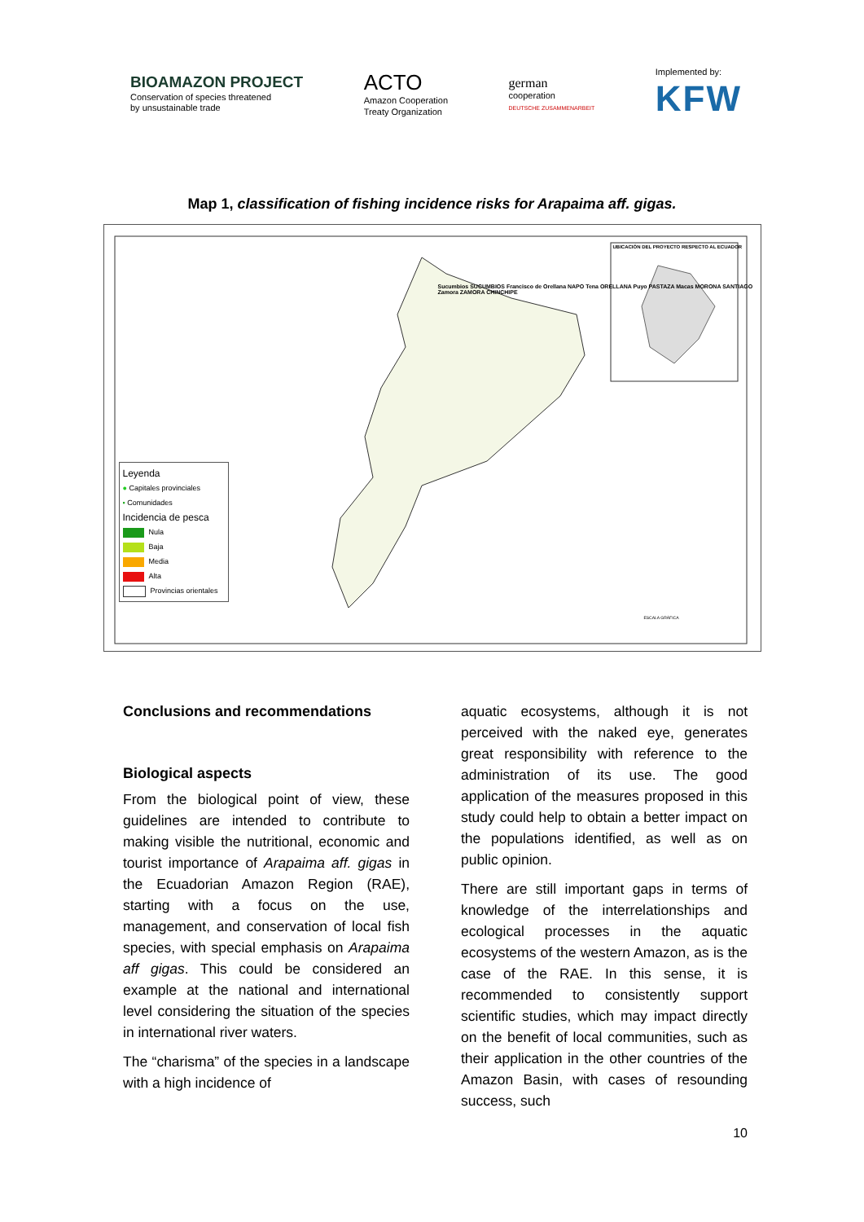BIOAMAZON PROJECT
Conservation of species threatened
by unsustainable trade
ACTO
Amazon Cooperation
Treaty Organization
german
cooperation
DEUTSCHE ZUSAMMENARBEIT
Implemented by:
KFW
Map 1, classification of fishing incidence risks for Arapaima aff. gigas.
UBICACIÓN DEL PROYECTO RESPECTO AL ECUADOR
Sucumbios SUCUMBIOS Francisco de Orellana NAPO Tena ORELLANA Puyo PASTAZA Macas MORONA SANTIAGO Zamora ZAMORA CHINCHIPE
Leyenda
● Capitales provinciales
▪ Comunidades
Incidencia de pesca
Nula
Baja
Media
Alta
Provincias orientales
ESCALA GRÁFICA
Conclusions and recommendations
Biological aspects
From the biological point of view, these guidelines are intended to contribute to making visible the nutritional, economic and tourist importance of Arapaima aff. gigas in the Ecuadorian Amazon Region (RAE), starting with a focus on the use, management, and conservation of local fish species, with special emphasis on Arapaima aff gigas. This could be considered an example at the national and international level considering the situation of the species in international river waters.
The “charisma” of the species in a landscape with a high incidence of
aquatic ecosystems, although it is not perceived with the naked eye, generates great responsibility with reference to the administration of its use. The good application of the measures proposed in this study could help to obtain a better impact on the populations identified, as well as on public opinion.
There are still important gaps in terms of knowledge of the interrelationships and ecological processes in the aquatic ecosystems of the western Amazon, as is the case of the RAE. In this sense, it is recommended to consistently support scientific studies, which may impact directly on the benefit of local communities, such as their application in the other countries of the Amazon Basin, with cases of resounding success, such
10